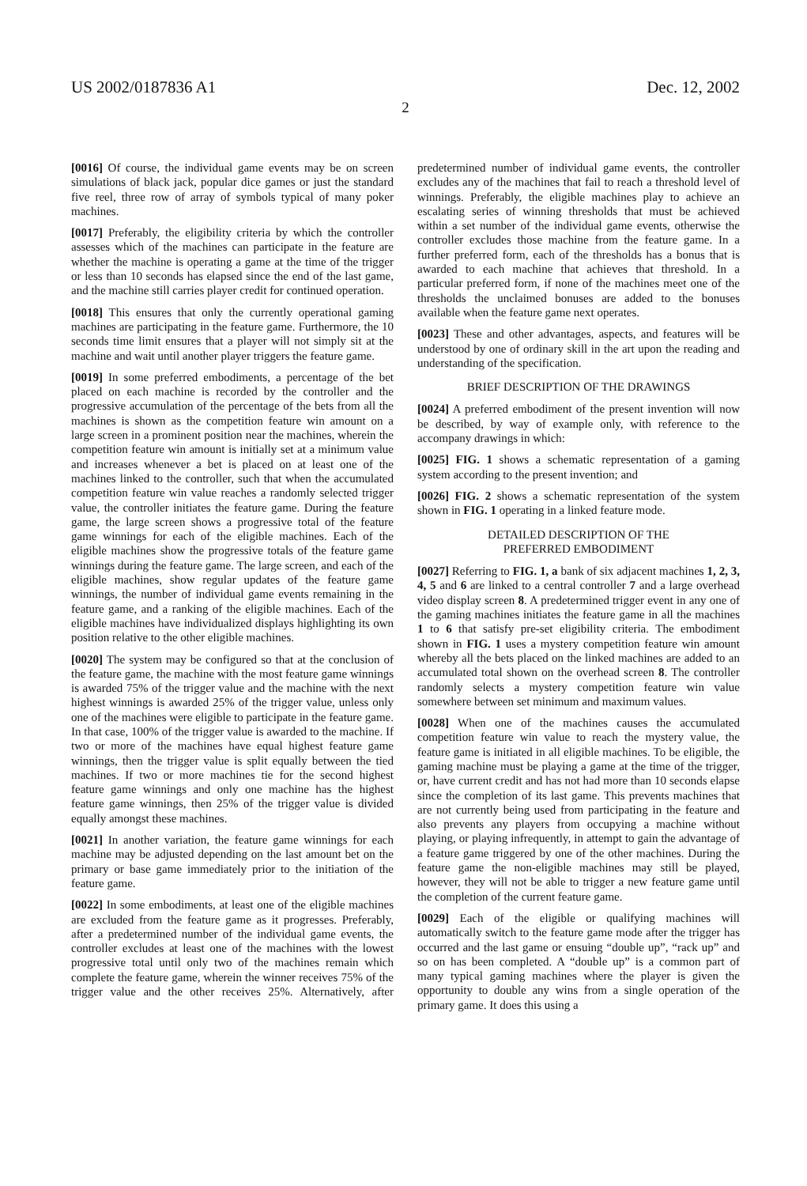US 2002/0187836 A1 Dec. 12, 2002
2
[0016] Of course, the individual game events may be on screen simulations of black jack, popular dice games or just the standard five reel, three row of array of symbols typical of many poker machines.
[0017] Preferably, the eligibility criteria by which the controller assesses which of the machines can participate in the feature are whether the machine is operating a game at the time of the trigger or less than 10 seconds has elapsed since the end of the last game, and the machine still carries player credit for continued operation.
[0018] This ensures that only the currently operational gaming machines are participating in the feature game. Furthermore, the 10 seconds time limit ensures that a player will not simply sit at the machine and wait until another player triggers the feature game.
[0019] In some preferred embodiments, a percentage of the bet placed on each machine is recorded by the controller and the progressive accumulation of the percentage of the bets from all the machines is shown as the competition feature win amount on a large screen in a prominent position near the machines, wherein the competition feature win amount is initially set at a minimum value and increases whenever a bet is placed on at least one of the machines linked to the controller, such that when the accumulated competition feature win value reaches a randomly selected trigger value, the controller initiates the feature game. During the feature game, the large screen shows a progressive total of the feature game winnings for each of the eligible machines. Each of the eligible machines show the progressive totals of the feature game winnings during the feature game. The large screen, and each of the eligible machines, show regular updates of the feature game winnings, the number of individual game events remaining in the feature game, and a ranking of the eligible machines. Each of the eligible machines have individualized displays highlighting its own position relative to the other eligible machines.
[0020] The system may be configured so that at the conclusion of the feature game, the machine with the most feature game winnings is awarded 75% of the trigger value and the machine with the next highest winnings is awarded 25% of the trigger value, unless only one of the machines were eligible to participate in the feature game. In that case, 100% of the trigger value is awarded to the machine. If two or more of the machines have equal highest feature game winnings, then the trigger value is split equally between the tied machines. If two or more machines tie for the second highest feature game winnings and only one machine has the highest feature game winnings, then 25% of the trigger value is divided equally amongst these machines.
[0021] In another variation, the feature game winnings for each machine may be adjusted depending on the last amount bet on the primary or base game immediately prior to the initiation of the feature game.
[0022] In some embodiments, at least one of the eligible machines are excluded from the feature game as it progresses. Preferably, after a predetermined number of the individual game events, the controller excludes at least one of the machines with the lowest progressive total until only two of the machines remain which complete the feature game, wherein the winner receives 75% of the trigger value and the other receives 25%. Alternatively, after predetermined number of individual game events, the controller excludes any of the machines that fail to reach a threshold level of winnings. Preferably, the eligible machines play to achieve an escalating series of winning thresholds that must be achieved within a set number of the individual game events, otherwise the controller excludes those machine from the feature game. In a further preferred form, each of the thresholds has a bonus that is awarded to each machine that achieves that threshold. In a particular preferred form, if none of the machines meet one of the thresholds the unclaimed bonuses are added to the bonuses available when the feature game next operates.
[0023] These and other advantages, aspects, and features will be understood by one of ordinary skill in the art upon the reading and understanding of the specification.
BRIEF DESCRIPTION OF THE DRAWINGS
[0024] A preferred embodiment of the present invention will now be described, by way of example only, with reference to the accompany drawings in which:
[0025] FIG. 1 shows a schematic representation of a gaming system according to the present invention; and
[0026] FIG. 2 shows a schematic representation of the system shown in FIG. 1 operating in a linked feature mode.
DETAILED DESCRIPTION OF THE
PREFERRED EMBODIMENT
[0027] Referring to FIG. 1, a bank of six adjacent machines 1, 2, 3, 4, 5 and 6 are linked to a central controller 7 and a large overhead video display screen 8. A predetermined trigger event in any one of the gaming machines initiates the feature game in all the machines 1 to 6 that satisfy pre-set eligibility criteria. The embodiment shown in FIG. 1 uses a mystery competition feature win amount whereby all the bets placed on the linked machines are added to an accumulated total shown on the overhead screen 8. The controller randomly selects a mystery competition feature win value somewhere between set minimum and maximum values.
[0028] When one of the machines causes the accumulated competition feature win value to reach the mystery value, the feature game is initiated in all eligible machines. To be eligible, the gaming machine must be playing a game at the time of the trigger, or, have current credit and has not had more than 10 seconds elapse since the completion of its last game. This prevents machines that are not currently being used from participating in the feature and also prevents any players from occupying a machine without playing, or playing infrequently, in attempt to gain the advantage of a feature game triggered by one of the other machines. During the feature game the non-eligible machines may still be played, however, they will not be able to trigger a new feature game until the completion of the current feature game.
[0029] Each of the eligible or qualifying machines will automatically switch to the feature game mode after the trigger has occurred and the last game or ensuing “double up”, “rack up” and so on has been completed. A “double up” is a common part of many typical gaming machines where the player is given the opportunity to double any wins from a single operation of the primary game. It does this using a